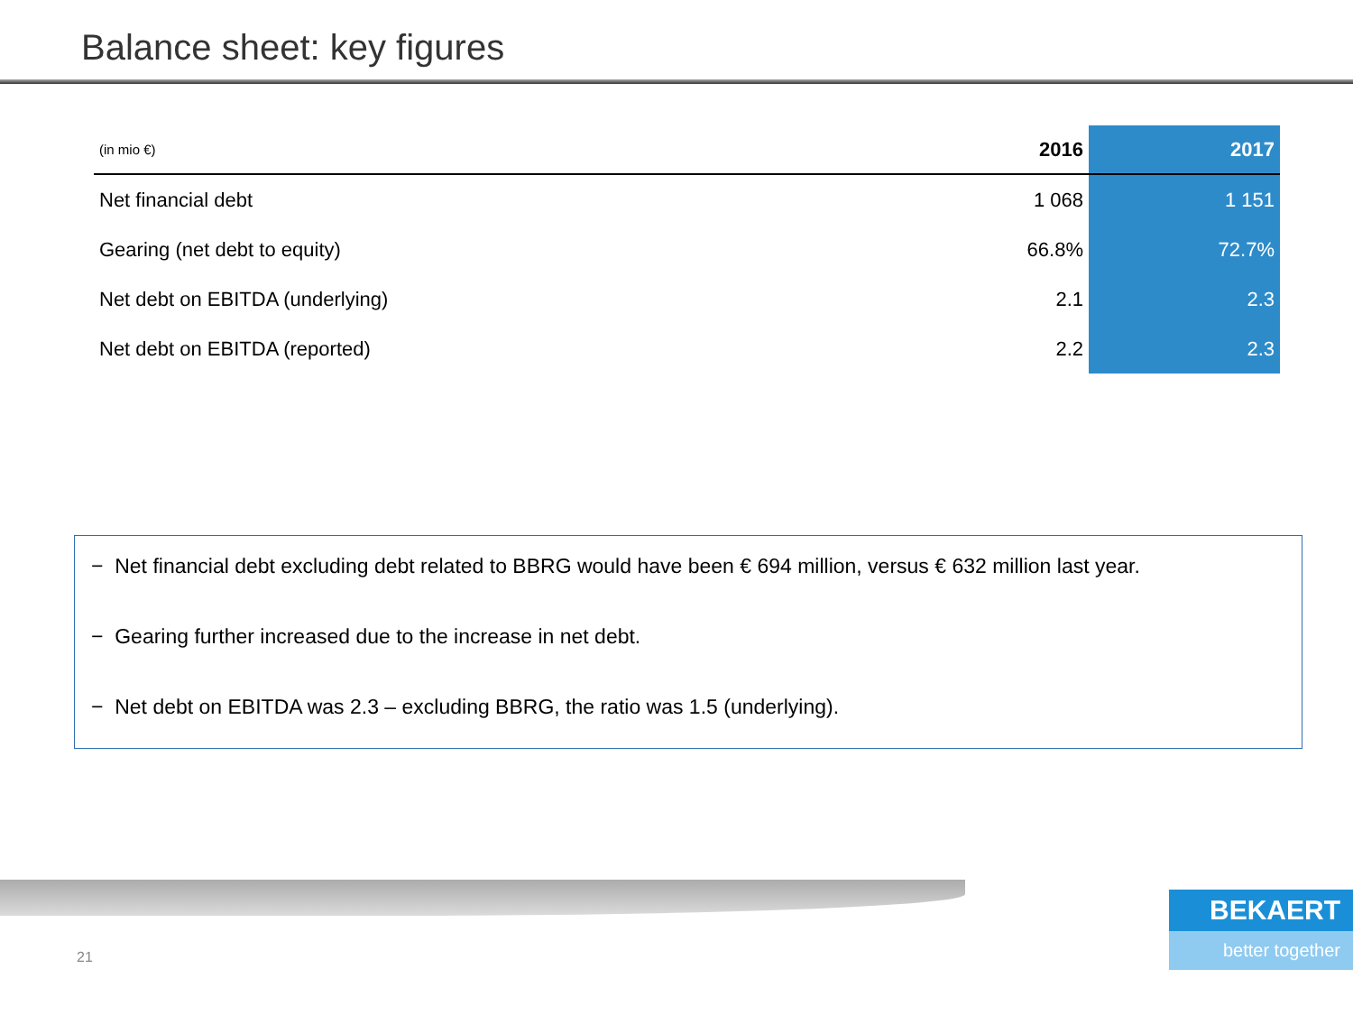Balance sheet: key figures
| (in mio €) | 2016 | 2017 |
| --- | --- | --- |
| Net financial debt | 1 068 | 1 151 |
| Gearing (net debt to equity) | 66.8% | 72.7% |
| Net debt on EBITDA (underlying) | 2.1 | 2.3 |
| Net debt on EBITDA (reported) | 2.2 | 2.3 |
− Net financial debt excluding debt related to BBRG would have been € 694 million, versus € 632 million last year.
− Gearing further increased due to the increase in net debt.
− Net debt on EBITDA was 2.3 – excluding BBRG, the ratio was 1.5 (underlying).
21
BEKAERT
better together